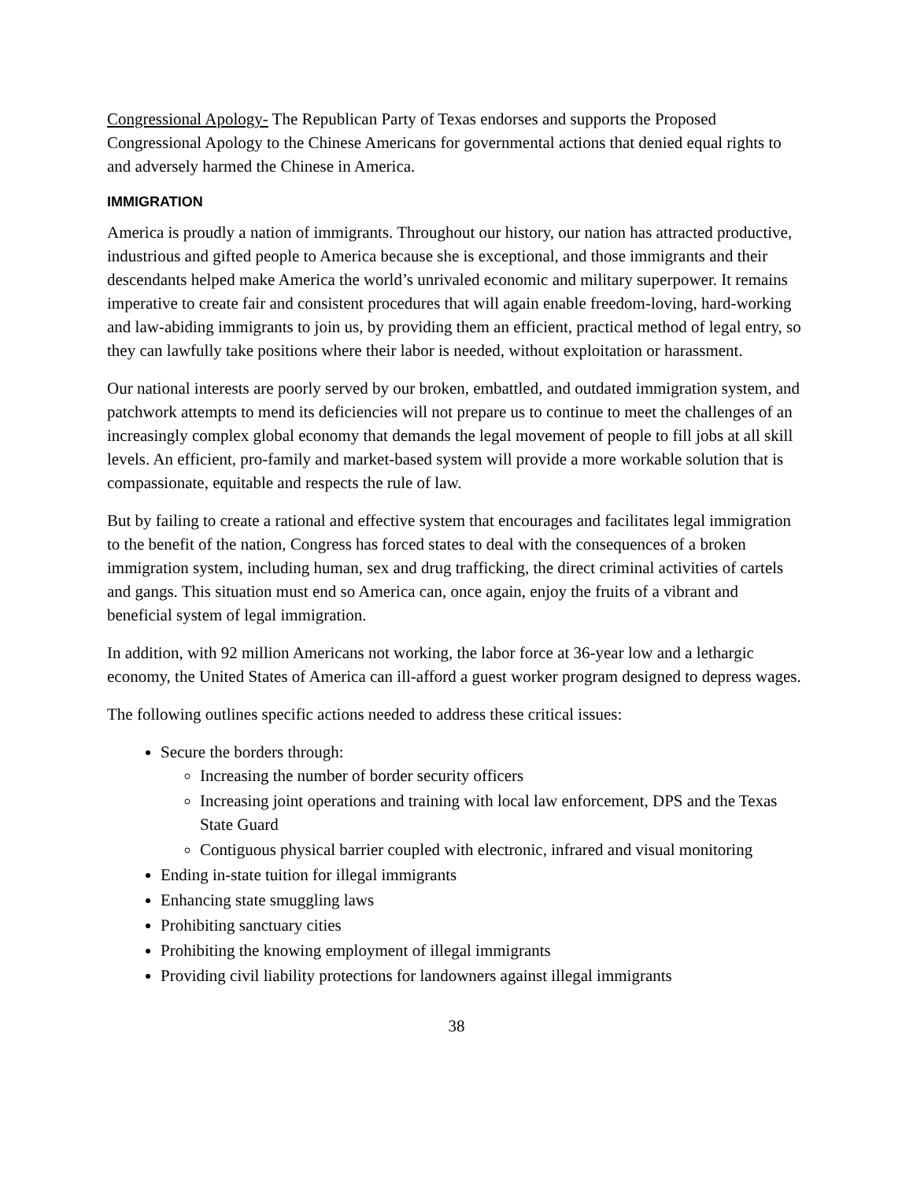Congressional Apology- The Republican Party of Texas endorses and supports the Proposed Congressional Apology to the Chinese Americans for governmental actions that denied equal rights to and adversely harmed the Chinese in America.
IMMIGRATION
America is proudly a nation of immigrants. Throughout our history, our nation has attracted productive, industrious and gifted people to America because she is exceptional, and those immigrants and their descendants helped make America the world’s unrivaled economic and military superpower. It remains imperative to create fair and consistent procedures that will again enable freedom-loving, hard-working and law-abiding immigrants to join us, by providing them an efficient, practical method of legal entry, so they can lawfully take positions where their labor is needed, without exploitation or harassment.
Our national interests are poorly served by our broken, embattled, and outdated immigration system, and patchwork attempts to mend its deficiencies will not prepare us to continue to meet the challenges of an increasingly complex global economy that demands the legal movement of people to fill jobs at all skill levels. An efficient, pro-family and market-based system will provide a more workable solution that is compassionate, equitable and respects the rule of law.
But by failing to create a rational and effective system that encourages and facilitates legal immigration to the benefit of the nation, Congress has forced states to deal with the consequences of a broken immigration system, including human, sex and drug trafficking, the direct criminal activities of cartels and gangs. This situation must end so America can, once again, enjoy the fruits of a vibrant and beneficial system of legal immigration.
In addition, with 92 million Americans not working, the labor force at 36-year low and a lethargic economy, the United States of America can ill-afford a guest worker program designed to depress wages.
The following outlines specific actions needed to address these critical issues:
Secure the borders through:
Increasing the number of border security officers
Increasing joint operations and training with local law enforcement, DPS and the Texas State Guard
Contiguous physical barrier coupled with electronic, infrared and visual monitoring
Ending in-state tuition for illegal immigrants
Enhancing state smuggling laws
Prohibiting sanctuary cities
Prohibiting the knowing employment of illegal immigrants
Providing civil liability protections for landowners against illegal immigrants
38